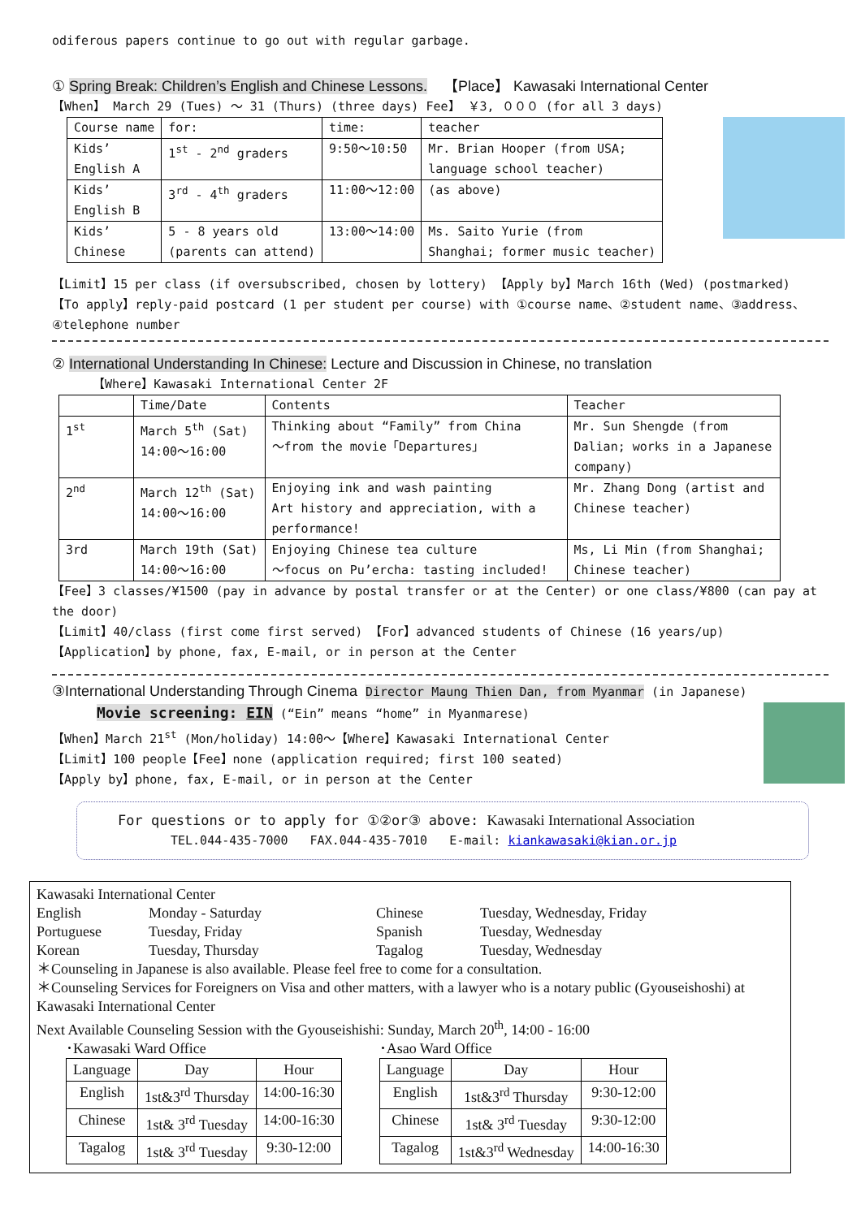odiferous papers continue to go out with regular garbage.
① Spring Break: Children’s English and Chinese Lessons. 【Place】 Kawasaki International Center
【When】 March 29 (Tues) ～ 31 (Thurs) (three days) Fee】 ￥3, ０００ (for all 3 days)
| Course name | for: | time: | teacher |
| --- | --- | --- | --- |
| Kids’ English A | 1<sup>st</sup> - 2<sup>nd</sup> graders | 9:50～10:50 | Mr. Brian Hooper (from USA; language school teacher) |
| Kids’ English B | 3<sup>rd</sup> - 4<sup>th</sup> graders | 11:00～12:00 | (as above) |
| Kids’ Chinese | 5 - 8 years old (parents can attend) | 13:00～14:00 | Ms. Saito Yurie (from Shanghai; former music teacher) |
【Limit】15 per class (if oversubscribed, chosen by lottery) 【Apply by】March 16th (Wed) (postmarked)
【To apply】reply-paid postcard (1 per student per course) with ①course name、②student name、③address、④telephone number
② International Understanding In Chinese: Lecture and Discussion in Chinese, no translation
【Where】Kawasaki International Center 2F
| | Time/Date | Contents | Teacher |
| --- | --- | --- | --- |
| 1<sup>st</sup> | March 5<sup>th</sup> (Sat) 14:00～16:00 | Thinking about “Family” from China ～from the movie「Departures」 | Mr. Sun Shengde (from Dalian; works in a Japanese company) |
| 2<sup>nd</sup> | March 12<sup>th</sup> (Sat) 14:00～16:00 | Enjoying ink and wash painting Art history and appreciation, with a performance! | Mr. Zhang Dong (artist and Chinese teacher) |
| 3rd | March 19th (Sat) 14:00～16:00 | Enjoying Chinese tea culture ～focus on Pu’ercha: tasting included! | Ms, Li Min (from Shanghai; Chinese teacher) |
【Fee】3 classes/¥1500 (pay in advance by postal transfer or at the Center) or one class/¥800 (can pay at the door)
【Limit】40/class (first come first served) 【For】advanced students of Chinese (16 years/up)
【Application】by phone, fax, E-mail, or in person at the Center
③International Understanding Through Cinema Director Maung Thien Dan, from Myanmar (in Japanese)
Movie screening: EIN (“Ein” means “home” in Myanmarese)
【When】March 21<sup>st</sup> (Mon/holiday) 14:00～【Where】Kawasaki International Center
【Limit】100 people【Fee】none (application required; first 100 seated)
【Apply by】phone, fax, E-mail, or in person at the Center
For questions or to apply for ①②or③ above: Kawasaki International Association
TEL.044-435-7000 FAX.044-435-7010 E-mail: kiankawasaki@kian.or.jp
Kawasaki International Center
English Monday - Saturday Chinese Tuesday, Wednesday, Friday Portuguese Tuesday, Friday Spanish Tuesday, Wednesday Korean Tuesday, Thursday Tagalog Tuesday, Wednesday
＊Counseling in Japanese is also available. Please feel free to come for a consultation.
＊Counseling Services for Foreigners on Visa and other matters, with a lawyer who is a notary public (Gyouseishoshi) at Kawasaki International Center
Next Available Counseling Session with the Gyouseishishi: Sunday, March 20<sup>th</sup>, 14:00 - 16:00
･Kawasaki Ward Office
| Language | Day | Hour |
| --- | --- | --- |
| English | 1st&3<sup>rd</sup> Thursday | 14:00-16:30 |
| Chinese | 1st& 3<sup>rd</sup> Tuesday | 14:00-16:30 |
| Tagalog | 1st& 3<sup>rd</sup> Tuesday | 9:30-12:00 |
･Asao Ward Office
| Language | Day | Hour |
| --- | --- | --- |
| English | 1st&3<sup>rd</sup> Thursday | 9:30-12:00 |
| Chinese | 1st& 3<sup>rd</sup> Tuesday | 9:30-12:00 |
| Tagalog | 1st&3<sup>rd</sup> Wednesday | 14:00-16:30 |